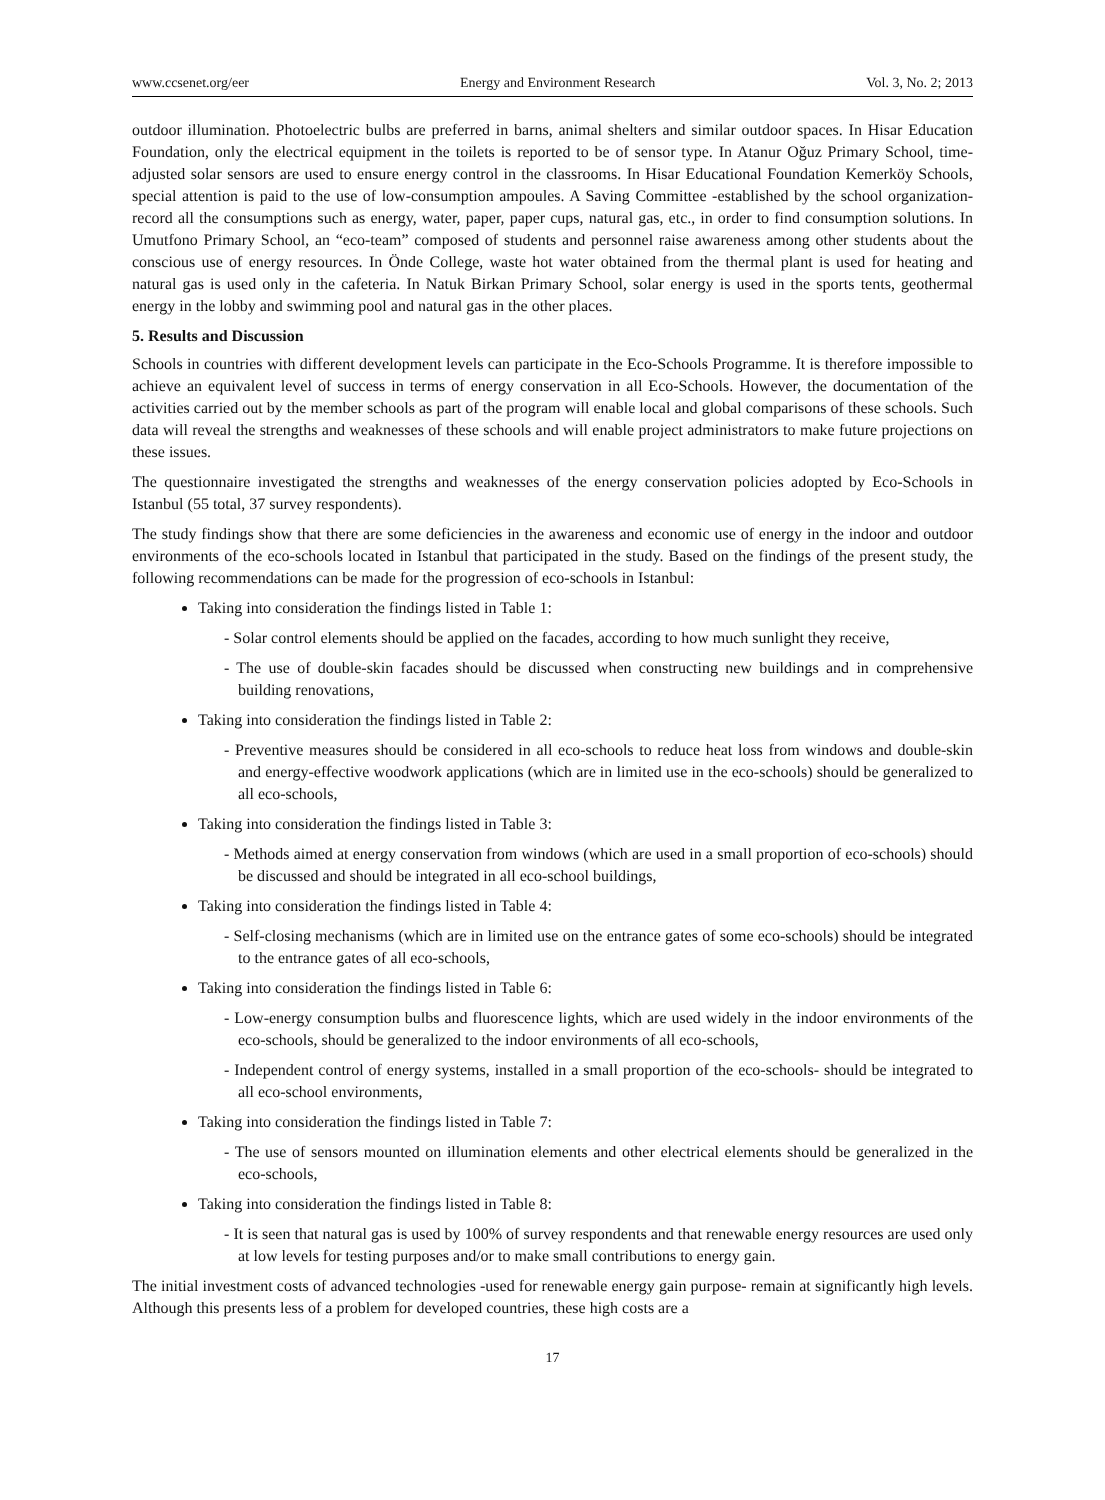www.ccsenet.org/eer Energy and Environment Research Vol. 3, No. 2; 2013
outdoor illumination. Photoelectric bulbs are preferred in barns, animal shelters and similar outdoor spaces. In Hisar Education Foundation, only the electrical equipment in the toilets is reported to be of sensor type. In Atanur Oğuz Primary School, time-adjusted solar sensors are used to ensure energy control in the classrooms. In Hisar Educational Foundation Kemerköy Schools, special attention is paid to the use of low-consumption ampoules. A Saving Committee -established by the school organization- record all the consumptions such as energy, water, paper, paper cups, natural gas, etc., in order to find consumption solutions. In Umutfono Primary School, an “eco-team” composed of students and personnel raise awareness among other students about the conscious use of energy resources. In Önde College, waste hot water obtained from the thermal plant is used for heating and natural gas is used only in the cafeteria. In Natuk Birkan Primary School, solar energy is used in the sports tents, geothermal energy in the lobby and swimming pool and natural gas in the other places.
5. Results and Discussion
Schools in countries with different development levels can participate in the Eco-Schools Programme. It is therefore impossible to achieve an equivalent level of success in terms of energy conservation in all Eco-Schools. However, the documentation of the activities carried out by the member schools as part of the program will enable local and global comparisons of these schools. Such data will reveal the strengths and weaknesses of these schools and will enable project administrators to make future projections on these issues.
The questionnaire investigated the strengths and weaknesses of the energy conservation policies adopted by Eco-Schools in Istanbul (55 total, 37 survey respondents).
The study findings show that there are some deficiencies in the awareness and economic use of energy in the indoor and outdoor environments of the eco-schools located in Istanbul that participated in the study. Based on the findings of the present study, the following recommendations can be made for the progression of eco-schools in Istanbul:
Taking into consideration the findings listed in Table 1:
- Solar control elements should be applied on the facades, according to how much sunlight they receive,
- The use of double-skin facades should be discussed when constructing new buildings and in comprehensive building renovations,
Taking into consideration the findings listed in Table 2:
- Preventive measures should be considered in all eco-schools to reduce heat loss from windows and double-skin and energy-effective woodwork applications (which are in limited use in the eco-schools) should be generalized to all eco-schools,
Taking into consideration the findings listed in Table 3:
- Methods aimed at energy conservation from windows (which are used in a small proportion of eco-schools) should be discussed and should be integrated in all eco-school buildings,
Taking into consideration the findings listed in Table 4:
- Self-closing mechanisms (which are in limited use on the entrance gates of some eco-schools) should be integrated to the entrance gates of all eco-schools,
Taking into consideration the findings listed in Table 6:
- Low-energy consumption bulbs and fluorescence lights, which are used widely in the indoor environments of the eco-schools, should be generalized to the indoor environments of all eco-schools,
- Independent control of energy systems, installed in a small proportion of the eco-schools- should be integrated to all eco-school environments,
Taking into consideration the findings listed in Table 7:
- The use of sensors mounted on illumination elements and other electrical elements should be generalized in the eco-schools,
Taking into consideration the findings listed in Table 8:
- It is seen that natural gas is used by 100% of survey respondents and that renewable energy resources are used only at low levels for testing purposes and/or to make small contributions to energy gain.
The initial investment costs of advanced technologies -used for renewable energy gain purpose- remain at significantly high levels. Although this presents less of a problem for developed countries, these high costs are a
17